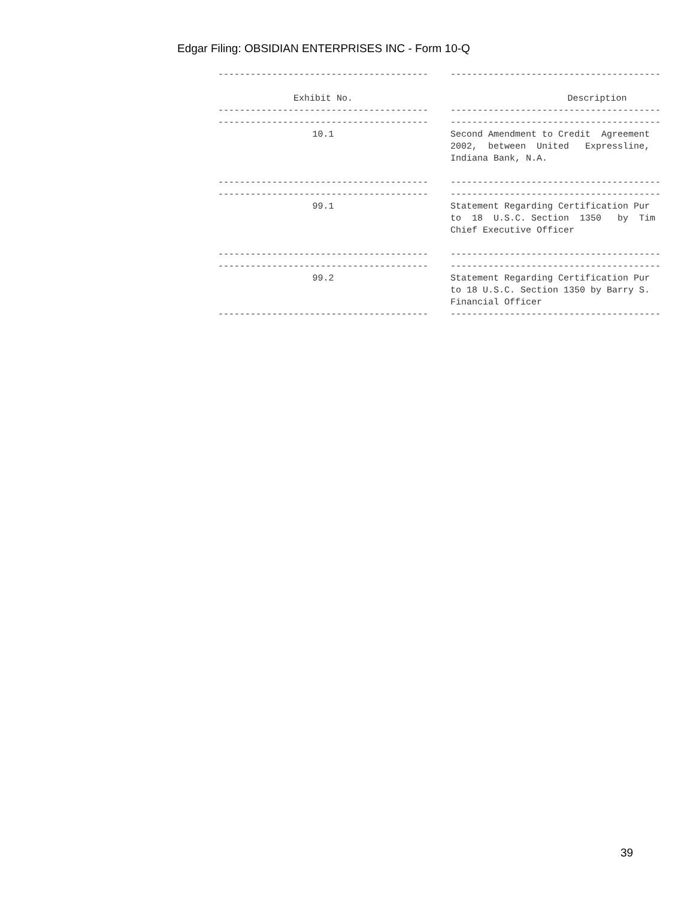Edgar Filing: OBSIDIAN ENTERPRISES INC - Form 10-Q
| --------------------------------------- | --------------------------------------- |
| Exhibit No. | Description |
| --------------------------------------- | --------------------------------------- |
| --------------------------------------- | --------------------------------------- |
| 10.1 | Second Amendment to Credit Agreement 2002, between United Expressline, Indiana Bank, N.A. |
| --------------------------------------- | --------------------------------------- |
| --------------------------------------- | --------------------------------------- |
| 99.1 | Statement Regarding Certification Pur to 18 U.S.C. Section 1350 by Tim Chief Executive Officer |
| --------------------------------------- | --------------------------------------- |
| --------------------------------------- | --------------------------------------- |
| 99.2 | Statement Regarding Certification Pur to 18 U.S.C. Section 1350 by Barry S. Financial Officer |
| --------------------------------------- | --------------------------------------- |
39